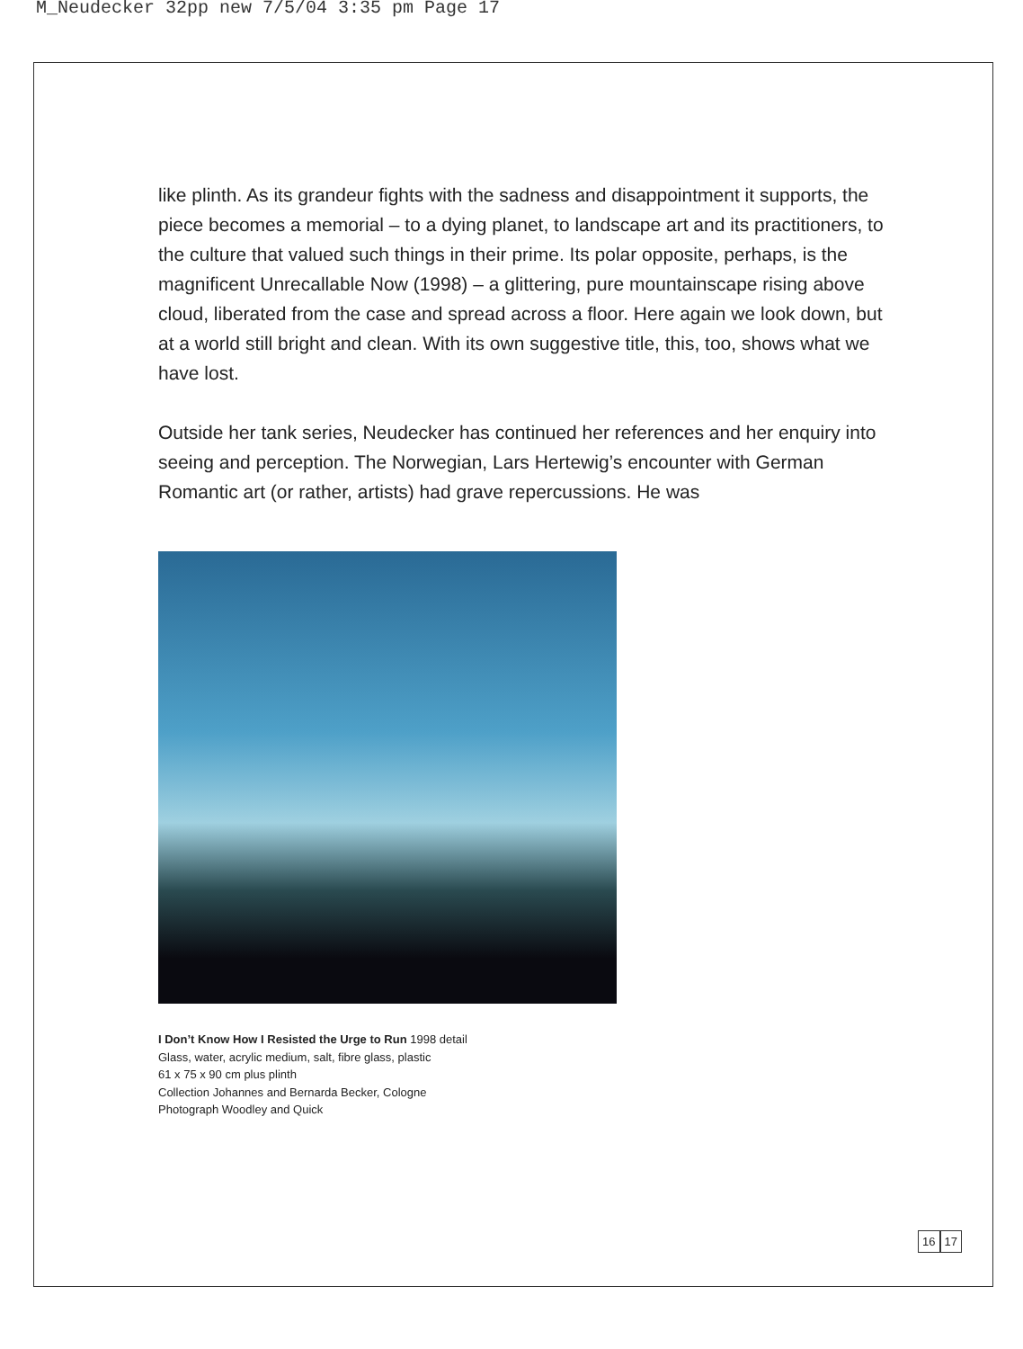M_Neudecker 32pp new 7/5/04 3:35 pm Page 17
like plinth. As its grandeur fights with the sadness and disappointment it supports, the piece becomes a memorial – to a dying planet, to landscape art and its practitioners, to the culture that valued such things in their prime. Its polar opposite, perhaps, is the magnificent Unrecallable Now (1998) – a glittering, pure mountainscape rising above cloud, liberated from the case and spread across a floor. Here again we look down, but at a world still bright and clean. With its own suggestive title, this, too, shows what we have lost.
Outside her tank series, Neudecker has continued her references and her enquiry into seeing and perception. The Norwegian, Lars Hertewig’s encounter with German Romantic art (or rather, artists) had grave repercussions. He was
I Don’t Know How I Resisted the Urge to Run 1998 detail
Glass, water, acrylic medium, salt, fibre glass, plastic
61 x 75 x 90 cm plus plinth
Collection Johannes and Bernarda Becker, Cologne
Photograph Woodley and Quick
16 17